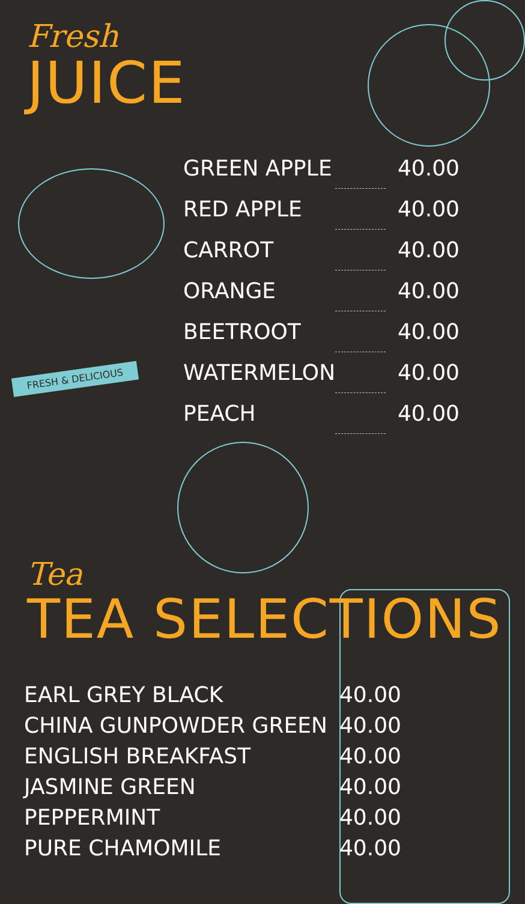Fresh
JUICE
FRESH & DELICIOUS
| GREEN APPLE | | 40.00 |
| RED APPLE | | 40.00 |
| CARROT | | 40.00 |
| ORANGE | | 40.00 |
| BEETROOT | | 40.00 |
| WATERMELON | | 40.00 |
| PEACH | | 40.00 |
Tea
TEA SELECTIONS
| EARL GREY BLACK | | 40.00 |
| CHINA GUNPOWDER GREEN | | 40.00 |
| ENGLISH BREAKFAST | | 40.00 |
| JASMINE GREEN | | 40.00 |
| PEPPERMINT | | 40.00 |
| PURE CHAMOMILE | | 40.00 |